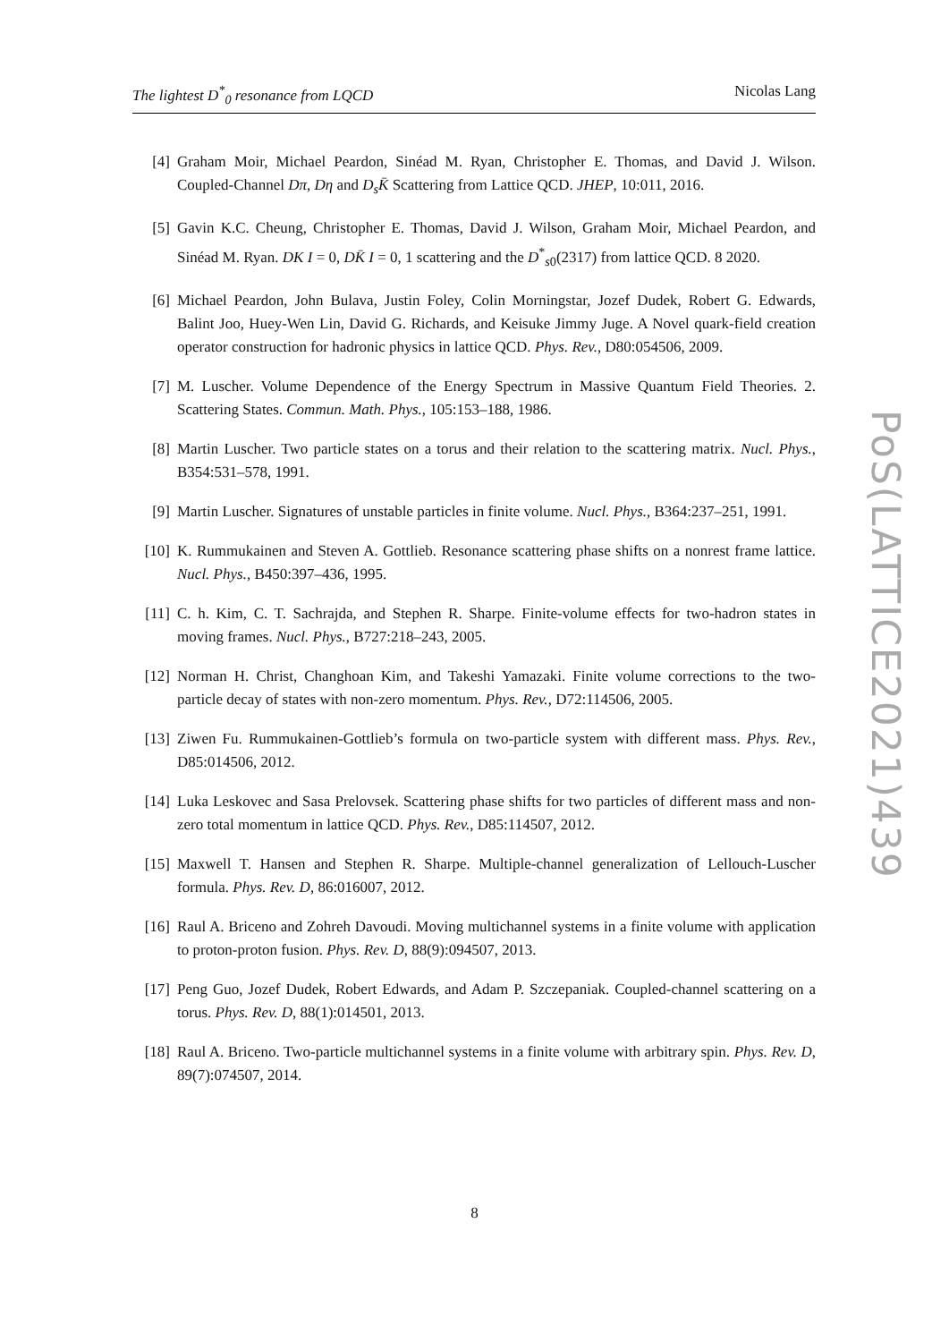The lightest D<sup>*</sup><sub>0</sub> resonance from LQCD Nicolas Lang
[4] Graham Moir, Michael Peardon, Sinéad M. Ryan, Christopher E. Thomas, and David J. Wilson. Coupled-Channel Dπ, Dη and D<sub>s</sub>K̄ Scattering from Lattice QCD. JHEP, 10:011, 2016.
[5] Gavin K.C. Cheung, Christopher E. Thomas, David J. Wilson, Graham Moir, Michael Peardon, and Sinéad M. Ryan. DK I = 0, DK̄ I = 0, 1 scattering and the D<sup>*</sup><sub>s0</sub>(2317) from lattice QCD. 8 2020.
[6] Michael Peardon, John Bulava, Justin Foley, Colin Morningstar, Jozef Dudek, Robert G. Edwards, Balint Joo, Huey-Wen Lin, David G. Richards, and Keisuke Jimmy Juge. A Novel quark-field creation operator construction for hadronic physics in lattice QCD. Phys. Rev., D80:054506, 2009.
[7] M. Luscher. Volume Dependence of the Energy Spectrum in Massive Quantum Field Theories. 2. Scattering States. Commun. Math. Phys., 105:153–188, 1986.
[8] Martin Luscher. Two particle states on a torus and their relation to the scattering matrix. Nucl. Phys., B354:531–578, 1991.
[9] Martin Luscher. Signatures of unstable particles in finite volume. Nucl. Phys., B364:237–251, 1991.
[10] K. Rummukainen and Steven A. Gottlieb. Resonance scattering phase shifts on a nonrest frame lattice. Nucl. Phys., B450:397–436, 1995.
[11] C. h. Kim, C. T. Sachrajda, and Stephen R. Sharpe. Finite-volume effects for two-hadron states in moving frames. Nucl. Phys., B727:218–243, 2005.
[12] Norman H. Christ, Changhoan Kim, and Takeshi Yamazaki. Finite volume corrections to the two-particle decay of states with non-zero momentum. Phys. Rev., D72:114506, 2005.
[13] Ziwen Fu. Rummukainen-Gottlieb’s formula on two-particle system with different mass. Phys. Rev., D85:014506, 2012.
[14] Luka Leskovec and Sasa Prelovsek. Scattering phase shifts for two particles of different mass and non-zero total momentum in lattice QCD. Phys. Rev., D85:114507, 2012.
[15] Maxwell T. Hansen and Stephen R. Sharpe. Multiple-channel generalization of Lellouch-Luscher formula. Phys. Rev. D, 86:016007, 2012.
[16] Raul A. Briceno and Zohreh Davoudi. Moving multichannel systems in a finite volume with application to proton-proton fusion. Phys. Rev. D, 88(9):094507, 2013.
[17] Peng Guo, Jozef Dudek, Robert Edwards, and Adam P. Szczepaniak. Coupled-channel scattering on a torus. Phys. Rev. D, 88(1):014501, 2013.
[18] Raul A. Briceno. Two-particle multichannel systems in a finite volume with arbitrary spin. Phys. Rev. D, 89(7):074507, 2014.
PoS(LATTICE2021)439
8